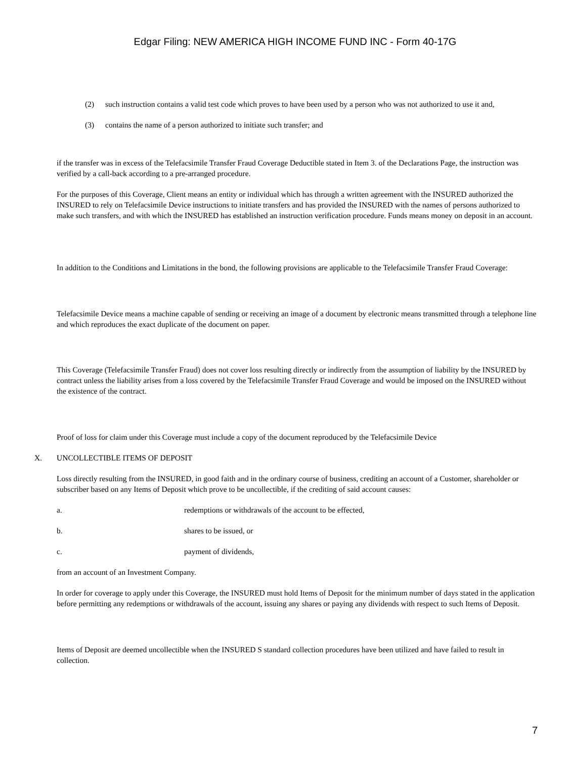Edgar Filing: NEW AMERICA HIGH INCOME FUND INC - Form 40-17G
(2) such instruction contains a valid test code which proves to have been used by a person who was not authorized to use it and,
(3) contains the name of a person authorized to initiate such transfer; and
if the transfer was in excess of the Telefacsimile Transfer Fraud Coverage Deductible stated in Item 3. of the Declarations Page, the instruction was verified by a call-back according to a pre-arranged procedure.
For the purposes of this Coverage, Client means an entity or individual which has through a written agreement with the INSURED authorized the INSURED to rely on Telefacsimile Device instructions to initiate transfers and has provided the INSURED with the names of persons authorized to make such transfers, and with which the INSURED has established an instruction verification procedure. Funds means money on deposit in an account.
In addition to the Conditions and Limitations in the bond, the following provisions are applicable to the Telefacsimile Transfer Fraud Coverage:
Telefacsimile Device means a machine capable of sending or receiving an image of a document by electronic means transmitted through a telephone line and which reproduces the exact duplicate of the document on paper.
This Coverage (Telefacsimile Transfer Fraud) does not cover loss resulting directly or indirectly from the assumption of liability by the INSURED by contract unless the liability arises from a loss covered by the Telefacsimile Transfer Fraud Coverage and would be imposed on the INSURED without the existence of the contract.
Proof of loss for claim under this Coverage must include a copy of the document reproduced by the Telefacsimile Device
X. UNCOLLECTIBLE ITEMS OF DEPOSIT
Loss directly resulting from the INSURED, in good faith and in the ordinary course of business, crediting an account of a Customer, shareholder or subscriber based on any Items of Deposit which prove to be uncollectible, if the crediting of said account causes:
a. redemptions or withdrawals of the account to be effected,
b. shares to be issued, or
c. payment of dividends,
from an account of an Investment Company.
In order for coverage to apply under this Coverage, the INSURED must hold Items of Deposit for the minimum number of days stated in the application before permitting any redemptions or withdrawals of the account, issuing any shares or paying any dividends with respect to such Items of Deposit.
Items of Deposit are deemed uncollectible when the INSURED S standard collection procedures have been utilized and have failed to result in collection.
7